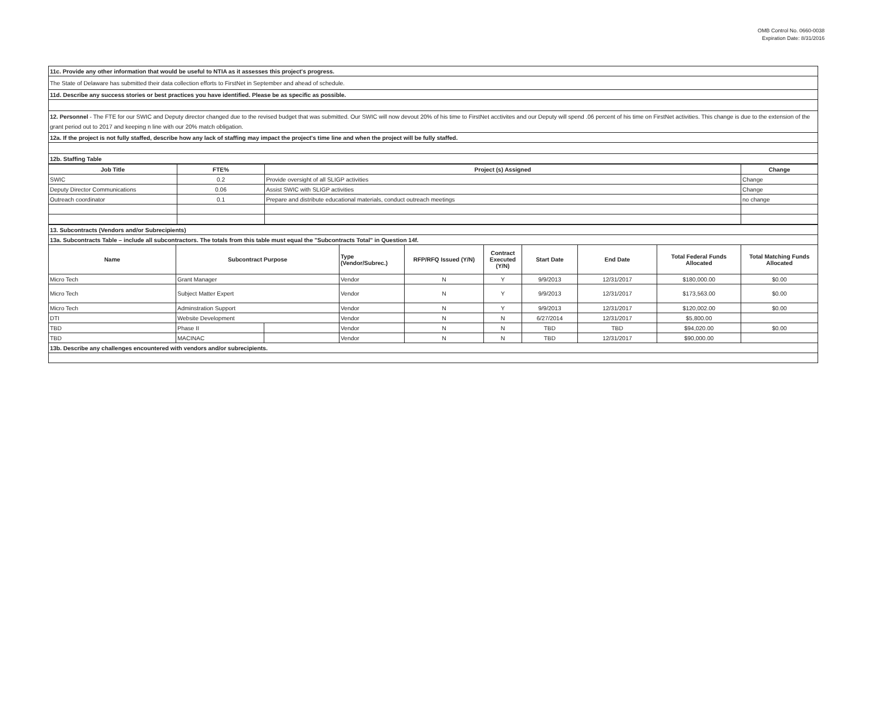OMB Control No. 0660-0038
Expiration Date: 8/31/2016
| 11c. Provide any other information that would be useful to NTIA as it assesses this project's progress. |
| The State of Delaware has submitted their data collection efforts to FirstNet in September and ahead of schedule. |
| 11d. Describe any success stories or best practices you have identified. Please be as specific as possible. |
| 12. Personnel - The FTE for our SWIC and Deputy director changed due to the revised budget that was submitted. Our SWIC will now devout 20% of his time to FirstNet acctivites and our Deputy will spend .06 percent of his time on FirstNet activities. This change is due to the extension of the grant period out to 2017 and keeping n line with our 20% match obligation. |
| 12a. If the project is not fully staffed, describe how any lack of staffing may impact the project's time line and when the project will be fully staffed. |
| 12b. Staffing Table |
| Job Title | FTE% | Project (s) Assigned | Change |
| --- | --- | --- | --- |
| SWIC | 0.2 | Provide oversight of all SLIGP activities | Change |
| Deputy Director Communications | 0.06 | Assist SWIC with SLIGP activities | Change |
| Outreach coordinator | 0.1 | Prepare and distribute educational materials, conduct outreach meetings | no change |
| 13. Subcontracts (Vendors and/or Subrecipients) | | | | | | | | | |
| 13a. Subcontracts Table – include all subcontractors. The totals from this table must equal the "Subcontracts Total" in Question 14f. | | | | | | | | | |
| Name | Subcontract Purpose | | Type (Vendor/Subrec.) | RFP/RFQ Issued (Y/N) | Contract Executed (Y/N) | Start Date | End Date | Total Federal Funds Allocated | Total Matching Funds Allocated |
| Micro Tech | Grant Manager | | Vendor | N | Y | 9/9/2013 | 12/31/2017 | $180,000.00 | $0.00 |
| Micro Tech | Subject Matter Expert | | Vendor | N | Y | 9/9/2013 | 12/31/2017 | $173,563.00 | $0.00 |
| Micro Tech | Adminstration Support | | Vendor | N | Y | 9/9/2013 | 12/31/2017 | $120,002.00 | $0.00 |
| DTI | Website Development | | Vendor | N | N | 6/27/2014 | 12/31/2017 | $5,800.00 | |
| TBD | Phase II | | Vendor | N | N | TBD | TBD | $94,020.00 | $0.00 |
| TBD | MACINAC | | Vendor | N | N | TBD | 12/31/2017 | $90,000.00 | |
| 13b. Describe any challenges encountered with vendors and/or subrecipients. | | | | | | | | | |